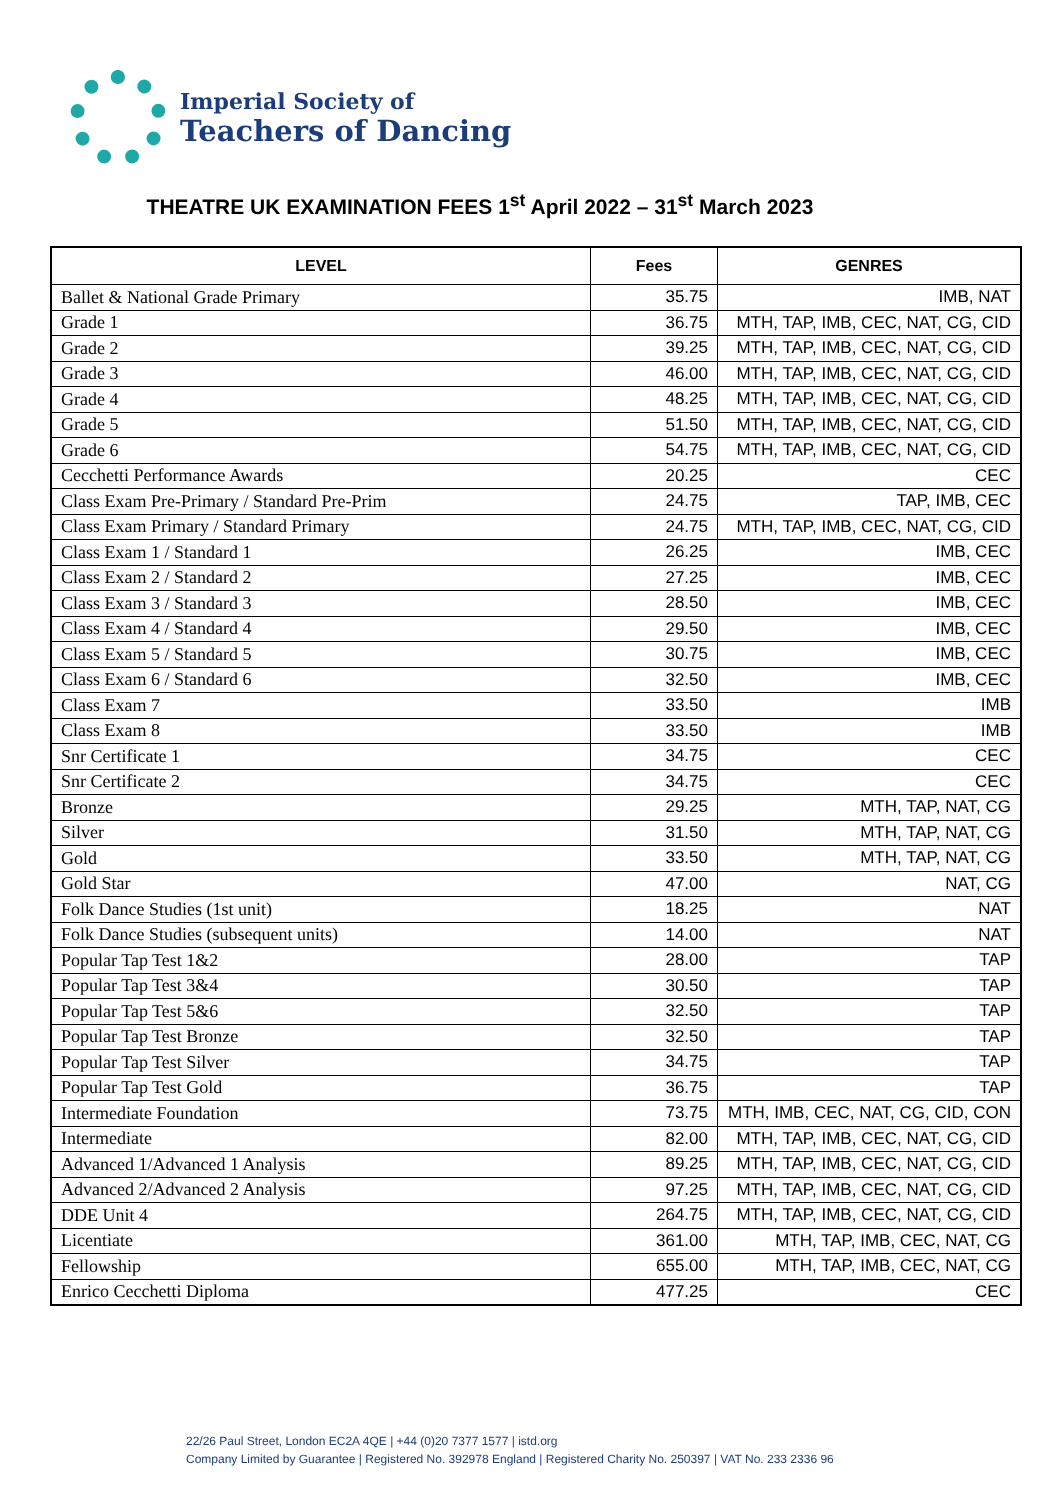Imperial Society of
Teachers of Dancing
THEATRE UK EXAMINATION FEES 1<sup>st</sup> April 2022 – 31<sup>st</sup> March 2023
| LEVEL | Fees | GENRES |
| --- | --- | --- |
| Ballet & National Grade Primary | 35.75 | IMB, NAT |
| Grade 1 | 36.75 | MTH, TAP, IMB, CEC, NAT, CG, CID |
| Grade 2 | 39.25 | MTH, TAP, IMB, CEC, NAT, CG, CID |
| Grade 3 | 46.00 | MTH, TAP, IMB, CEC, NAT, CG, CID |
| Grade 4 | 48.25 | MTH, TAP, IMB, CEC, NAT, CG, CID |
| Grade 5 | 51.50 | MTH, TAP, IMB, CEC, NAT, CG, CID |
| Grade 6 | 54.75 | MTH, TAP, IMB, CEC, NAT, CG, CID |
| Cecchetti Performance Awards | 20.25 | CEC |
| Class Exam Pre-Primary / Standard Pre-Prim | 24.75 | TAP, IMB, CEC |
| Class Exam Primary / Standard Primary | 24.75 | MTH, TAP, IMB, CEC, NAT, CG, CID |
| Class Exam 1 / Standard 1 | 26.25 | IMB, CEC |
| Class Exam 2 / Standard 2 | 27.25 | IMB, CEC |
| Class Exam 3 / Standard 3 | 28.50 | IMB, CEC |
| Class Exam 4 / Standard 4 | 29.50 | IMB, CEC |
| Class Exam 5 / Standard 5 | 30.75 | IMB, CEC |
| Class Exam 6 / Standard 6 | 32.50 | IMB, CEC |
| Class Exam 7 | 33.50 | IMB |
| Class Exam 8 | 33.50 | IMB |
| Snr Certificate 1 | 34.75 | CEC |
| Snr Certificate 2 | 34.75 | CEC |
| Bronze | 29.25 | MTH, TAP, NAT, CG |
| Silver | 31.50 | MTH, TAP, NAT, CG |
| Gold | 33.50 | MTH, TAP, NAT, CG |
| Gold Star | 47.00 | NAT, CG |
| Folk Dance Studies (1st unit) | 18.25 | NAT |
| Folk Dance Studies (subsequent units) | 14.00 | NAT |
| Popular Tap Test 1&2 | 28.00 | TAP |
| Popular Tap Test 3&4 | 30.50 | TAP |
| Popular Tap Test 5&6 | 32.50 | TAP |
| Popular Tap Test Bronze | 32.50 | TAP |
| Popular Tap Test Silver | 34.75 | TAP |
| Popular Tap Test Gold | 36.75 | TAP |
| Intermediate Foundation | 73.75 | MTH, IMB, CEC, NAT, CG, CID, CON |
| Intermediate | 82.00 | MTH, TAP, IMB, CEC, NAT, CG, CID |
| Advanced 1/Advanced 1 Analysis | 89.25 | MTH, TAP, IMB, CEC, NAT, CG, CID |
| Advanced 2/Advanced 2 Analysis | 97.25 | MTH, TAP, IMB, CEC, NAT, CG, CID |
| DDE Unit 4 | 264.75 | MTH, TAP, IMB, CEC, NAT, CG, CID |
| Licentiate | 361.00 | MTH, TAP, IMB, CEC, NAT, CG |
| Fellowship | 655.00 | MTH, TAP, IMB, CEC, NAT, CG |
| Enrico Cecchetti Diploma | 477.25 | CEC |
22/26 Paul Street, London EC2A 4QE | +44 (0)20 7377 1577 | istd.org
Company Limited by Guarantee | Registered No. 392978 England | Registered Charity No. 250397 | VAT No. 233 2336 96